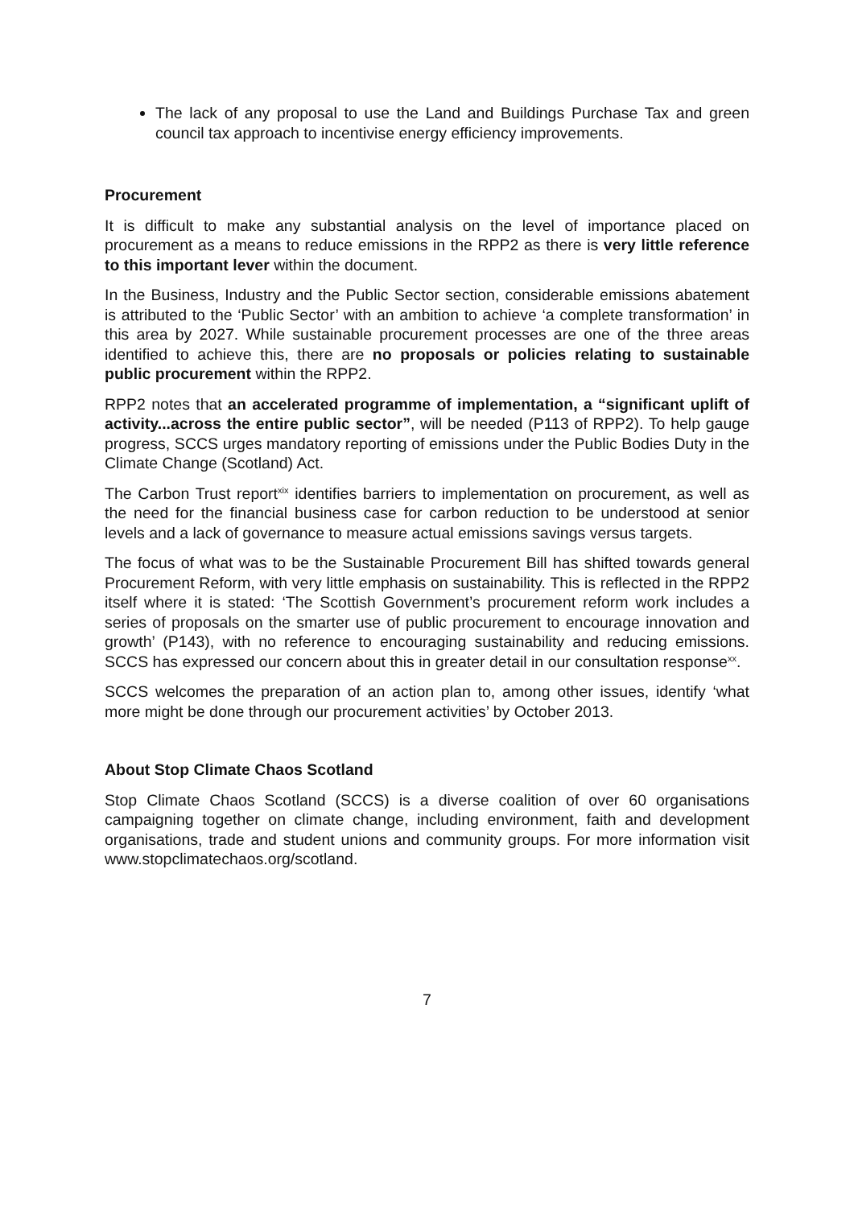The lack of any proposal to use the Land and Buildings Purchase Tax and green council tax approach to incentivise energy efficiency improvements.
Procurement
It is difficult to make any substantial analysis on the level of importance placed on procurement as a means to reduce emissions in the RPP2 as there is very little reference to this important lever within the document.
In the Business, Industry and the Public Sector section, considerable emissions abatement is attributed to the ‘Public Sector’ with an ambition to achieve ‘a complete transformation’ in this area by 2027. While sustainable procurement processes are one of the three areas identified to achieve this, there are no proposals or policies relating to sustainable public procurement within the RPP2.
RPP2 notes that an accelerated programme of implementation, a “significant uplift of activity...across the entire public sector”, will be needed (P113 of RPP2). To help gauge progress, SCCS urges mandatory reporting of emissions under the Public Bodies Duty in the Climate Change (Scotland) Act.
The Carbon Trust report<sup>xix</sup> identifies barriers to implementation on procurement, as well as the need for the financial business case for carbon reduction to be understood at senior levels and a lack of governance to measure actual emissions savings versus targets.
The focus of what was to be the Sustainable Procurement Bill has shifted towards general Procurement Reform, with very little emphasis on sustainability. This is reflected in the RPP2 itself where it is stated: ‘The Scottish Government’s procurement reform work includes a series of proposals on the smarter use of public procurement to encourage innovation and growth’ (P143), with no reference to encouraging sustainability and reducing emissions. SCCS has expressed our concern about this in greater detail in our consultation response<sup>xx</sup>.
SCCS welcomes the preparation of an action plan to, among other issues, identify ‘what more might be done through our procurement activities’ by October 2013.
About Stop Climate Chaos Scotland
Stop Climate Chaos Scotland (SCCS) is a diverse coalition of over 60 organisations campaigning together on climate change, including environment, faith and development organisations, trade and student unions and community groups. For more information visit www.stopclimatechaos.org/scotland.
7